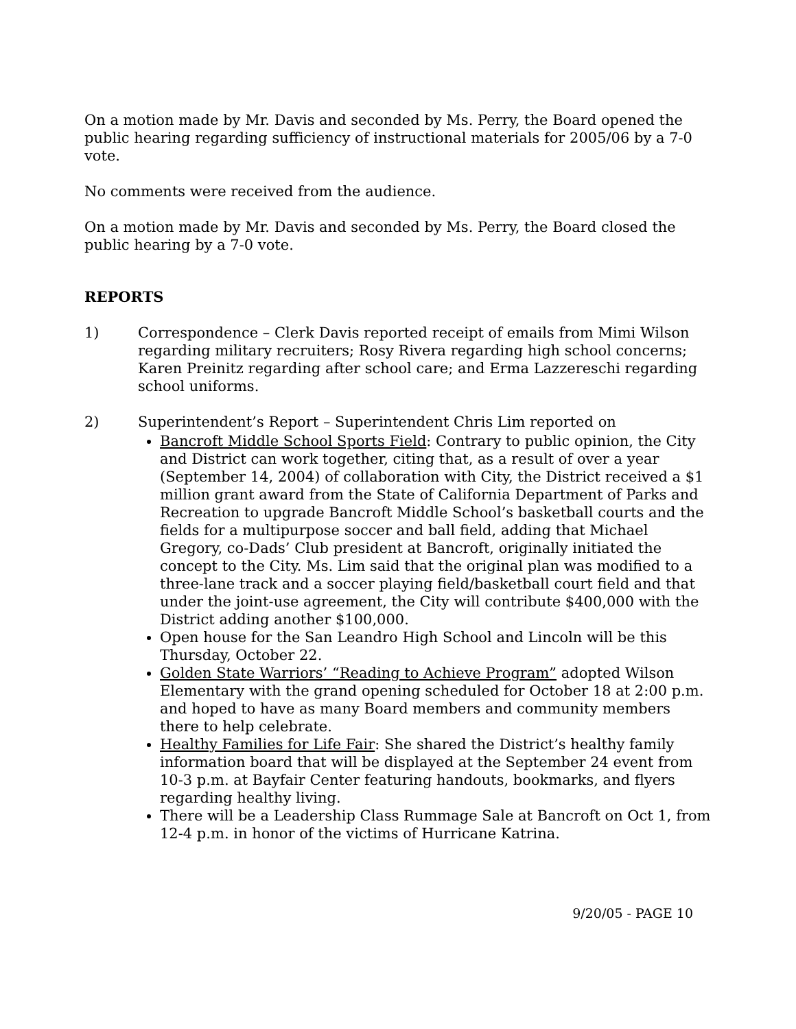On a motion made by Mr. Davis and seconded by Ms. Perry, the Board opened the public hearing regarding sufficiency of instructional materials for 2005/06 by a 7-0 vote.
No comments were received from the audience.
On a motion made by Mr. Davis and seconded by Ms. Perry, the Board closed the public hearing by a 7-0 vote.
REPORTS
1) Correspondence – Clerk Davis reported receipt of emails from Mimi Wilson regarding military recruiters; Rosy Rivera regarding high school concerns; Karen Preinitz regarding after school care; and Erma Lazzereschi regarding school uniforms.
2) Superintendent’s Report – Superintendent Chris Lim reported on
Bancroft Middle School Sports Field: Contrary to public opinion, the City and District can work together, citing that, as a result of over a year (September 14, 2004) of collaboration with City, the District received a $1 million grant award from the State of California Department of Parks and Recreation to upgrade Bancroft Middle School’s basketball courts and the fields for a multipurpose soccer and ball field, adding that Michael Gregory, co-Dads’ Club president at Bancroft, originally initiated the concept to the City. Ms. Lim said that the original plan was modified to a three-lane track and a soccer playing field/basketball court field and that under the joint-use agreement, the City will contribute $400,000 with the District adding another $100,000.
Open house for the San Leandro High School and Lincoln will be this Thursday, October 22.
Golden State Warriors’ “Reading to Achieve Program” adopted Wilson Elementary with the grand opening scheduled for October 18 at 2:00 p.m. and hoped to have as many Board members and community members there to help celebrate.
Healthy Families for Life Fair: She shared the District’s healthy family information board that will be displayed at the September 24 event from 10-3 p.m. at Bayfair Center featuring handouts, bookmarks, and flyers regarding healthy living.
There will be a Leadership Class Rummage Sale at Bancroft on Oct 1, from 12-4 p.m. in honor of the victims of Hurricane Katrina.
9/20/05 - PAGE 10